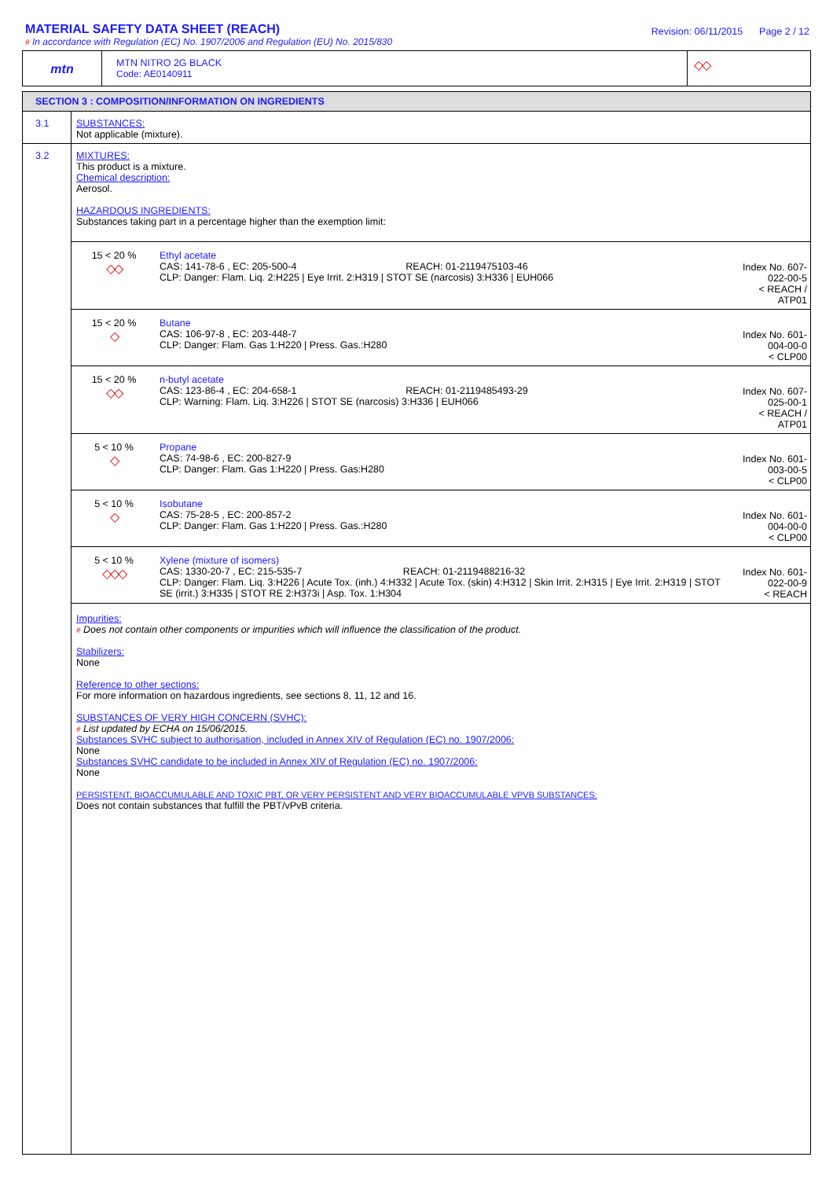MATERIAL SAFETY DATA SHEET (REACH)
# In accordance with Regulation (EC) No. 1907/2006 and Regulation (EU) No. 2015/830
Revision: 06/11/2015 Page 2 / 12
mtn
MTN NITRO 2G BLACK
Code: AE0140911
◇◇
SECTION 3 : COMPOSITION/INFORMATION ON INGREDIENTS
3.1 SUBSTANCES:
Not applicable (mixture).
3.2 MIXTURES:
This product is a mixture.
Chemical description:
Aerosol.
HAZARDOUS INGREDIENTS:
Substances taking part in a percentage higher than the exemption limit:
| 15 < 20 % ◇◇ | Ethyl acetate CAS: 141-78-6 , EC: 205-500-4 REACH: 01-2119475103-46 CLP: Danger: Flam. Liq. 2:H225 / Eye Irrit. 2:H319 / STOT SE (narcosis) 3:H336 / EUH066 | Index No. 607-022-00-5 < REACH / ATP01 |
| 15 < 20 % ◇ | Butane CAS: 106-97-8 , EC: 203-448-7 CLP: Danger: Flam. Gas 1:H220 / Press. Gas.:H280 | Index No. 601-004-00-0 < CLP00 |
| 15 < 20 % ◇◇ | n-butyl acetate CAS: 123-86-4 , EC: 204-658-1 REACH: 01-2119485493-29 CLP: Warning: Flam. Liq. 3:H226 / STOT SE (narcosis) 3:H336 / EUH066 | Index No. 607-025-00-1 < REACH / ATP01 |
| 5 < 10 % ◇ | Propane CAS: 74-98-6 , EC: 200-827-9 CLP: Danger: Flam. Gas 1:H220 / Press. Gas:H280 | Index No. 601-003-00-5 < CLP00 |
| 5 < 10 % ◇ | Isobutane CAS: 75-28-5 , EC: 200-857-2 CLP: Danger: Flam. Gas 1:H220 / Press. Gas.:H280 | Index No. 601-004-00-0 < CLP00 |
| 5 < 10 % ◇◇◇ | Xylene (mixture of isomers) CAS: 1330-20-7 , EC: 215-535-7 REACH: 01-2119488216-32 CLP: Danger: Flam. Liq. 3:H226 / Acute Tox. (inh.) 4:H332 / Acute Tox. (skin) 4:H312 / Skin Irrit. 2:H315 / Eye Irrit. 2:H319 / STOT SE (irrit.) 3:H335 / STOT RE 2:H373i / Asp. Tox. 1:H304 | Index No. 601-022-00-9 < REACH |
Impurities:
# Does not contain other components or impurities which will influence the classification of the product.
Stabilizers:
None
Reference to other sections:
For more information on hazardous ingredients, see sections 8, 11, 12 and 16.
SUBSTANCES OF VERY HIGH CONCERN (SVHC):
# List updated by ECHA on 15/06/2015.
Substances SVHC subject to authorisation, included in Annex XIV of Regulation (EC) no. 1907/2006:
None
Substances SVHC candidate to be included in Annex XIV of Regulation (EC) no. 1907/2006:
None
PERSISTENT, BIOACCUMULABLE AND TOXIC PBT, OR VERY PERSISTENT AND VERY BIOACCUMULABLE VPVB SUBSTANCES:
Does not contain substances that fulfill the PBT/vPvB criteria.